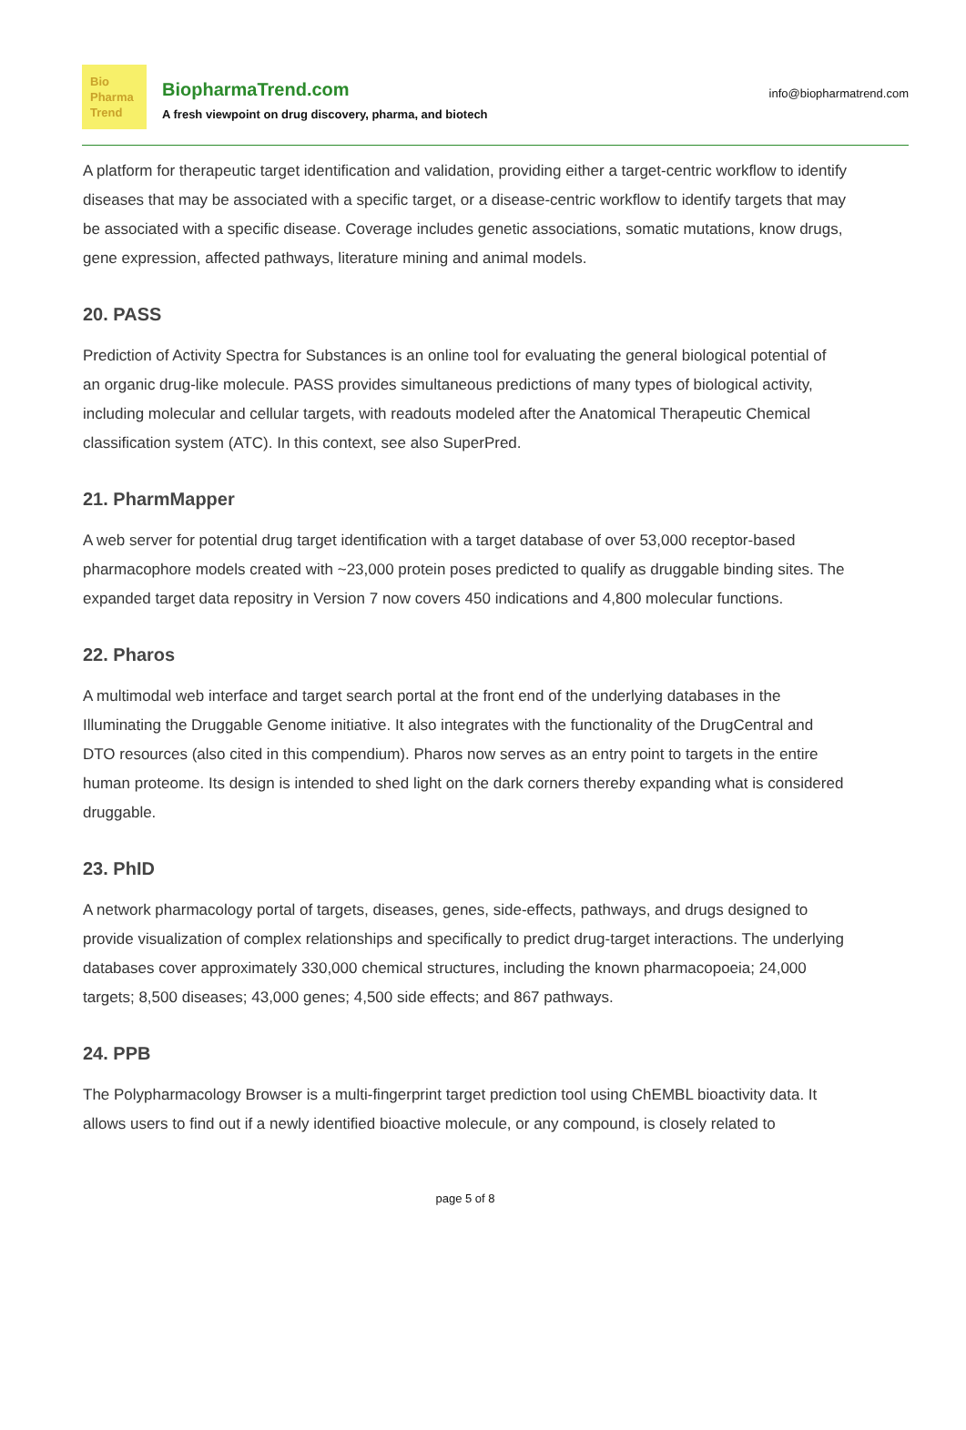Bio
Pharma
Trend
BiopharmaTrend.com
A fresh viewpoint on drug discovery, pharma, and biotech
info@biopharmatrend.com
A platform for therapeutic target identification and validation, providing either a target-centric workflow to identify diseases that may be associated with a specific target, or a disease-centric workflow to identify targets that may be associated with a specific disease. Coverage includes genetic associations, somatic mutations, know drugs, gene expression, affected pathways, literature mining and animal models.
20. PASS
Prediction of Activity Spectra for Substances is an online tool for evaluating the general biological potential of an organic drug-like molecule. PASS provides simultaneous predictions of many types of biological activity, including molecular and cellular targets, with readouts modeled after the Anatomical Therapeutic Chemical classification system (ATC). In this context, see also SuperPred.
21. PharmMapper
A web server for potential drug target identification with a target database of over 53,000 receptor-based pharmacophore models created with ~23,000 protein poses predicted to qualify as druggable binding sites. The expanded target data repositry in Version 7 now covers 450 indications and 4,800 molecular functions.
22. Pharos
A multimodal web interface and target search portal at the front end of the underlying databases in the Illuminating the Druggable Genome initiative. It also integrates with the functionality of the DrugCentral and DTO resources (also cited in this compendium). Pharos now serves as an entry point to targets in the entire human proteome. Its design is intended to shed light on the dark corners thereby expanding what is considered druggable.
23. PhID
A network pharmacology portal of targets, diseases, genes, side-effects, pathways, and drugs designed to provide visualization of complex relationships and specifically to predict drug-target interactions. The underlying databases cover approximately 330,000 chemical structures, including the known pharmacopoeia; 24,000 targets; 8,500 diseases; 43,000 genes; 4,500 side effects; and 867 pathways.
24. PPB
The Polypharmacology Browser is a multi-fingerprint target prediction tool using ChEMBL bioactivity data. It allows users to find out if a newly identified bioactive molecule, or any compound, is closely related to
page 5 of 8